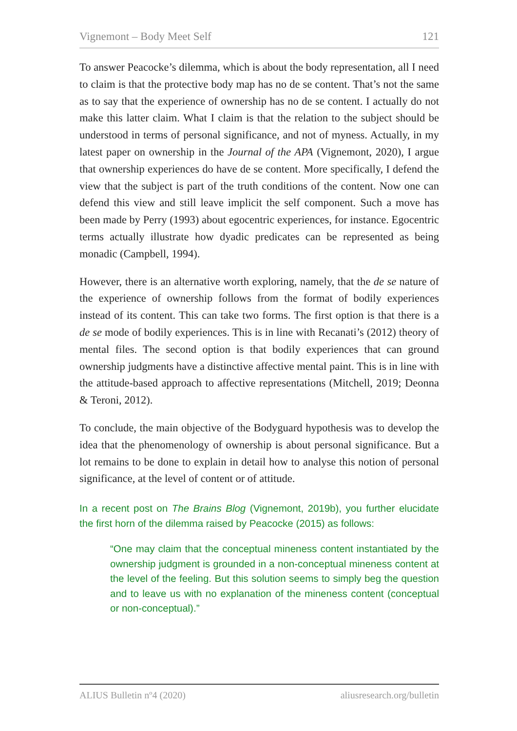Vignemont – Body Meet Self 121
To answer Peacocke’s dilemma, which is about the body representation, all I need to claim is that the protective body map has no de se content. That’s not the same as to say that the experience of ownership has no de se content. I actually do not make this latter claim. What I claim is that the relation to the subject should be understood in terms of personal significance, and not of myness. Actually, in my latest paper on ownership in the Journal of the APA (Vignemont, 2020), I argue that ownership experiences do have de se content. More specifically, I defend the view that the subject is part of the truth conditions of the content. Now one can defend this view and still leave implicit the self component. Such a move has been made by Perry (1993) about egocentric experiences, for instance. Egocentric terms actually illustrate how dyadic predicates can be represented as being monadic (Campbell, 1994).
However, there is an alternative worth exploring, namely, that the de se nature of the experience of ownership follows from the format of bodily experiences instead of its content. This can take two forms. The first option is that there is a de se mode of bodily experiences. This is in line with Recanati’s (2012) theory of mental files. The second option is that bodily experiences that can ground ownership judgments have a distinctive affective mental paint. This is in line with the attitude-based approach to affective representations (Mitchell, 2019; Deonna & Teroni, 2012).
To conclude, the main objective of the Bodyguard hypothesis was to develop the idea that the phenomenology of ownership is about personal significance. But a lot remains to be done to explain in detail how to analyse this notion of personal significance, at the level of content or of attitude.
In a recent post on The Brains Blog (Vignemont, 2019b), you further elucidate the first horn of the dilemma raised by Peacocke (2015) as follows:
“One may claim that the conceptual mineness content instantiated by the ownership judgment is grounded in a non-conceptual mineness content at the level of the feeling. But this solution seems to simply beg the question and to leave us with no explanation of the mineness content (conceptual or non-conceptual).”
ALIUS Bulletin nº4 (2020) aliusresearch.org/bulletin